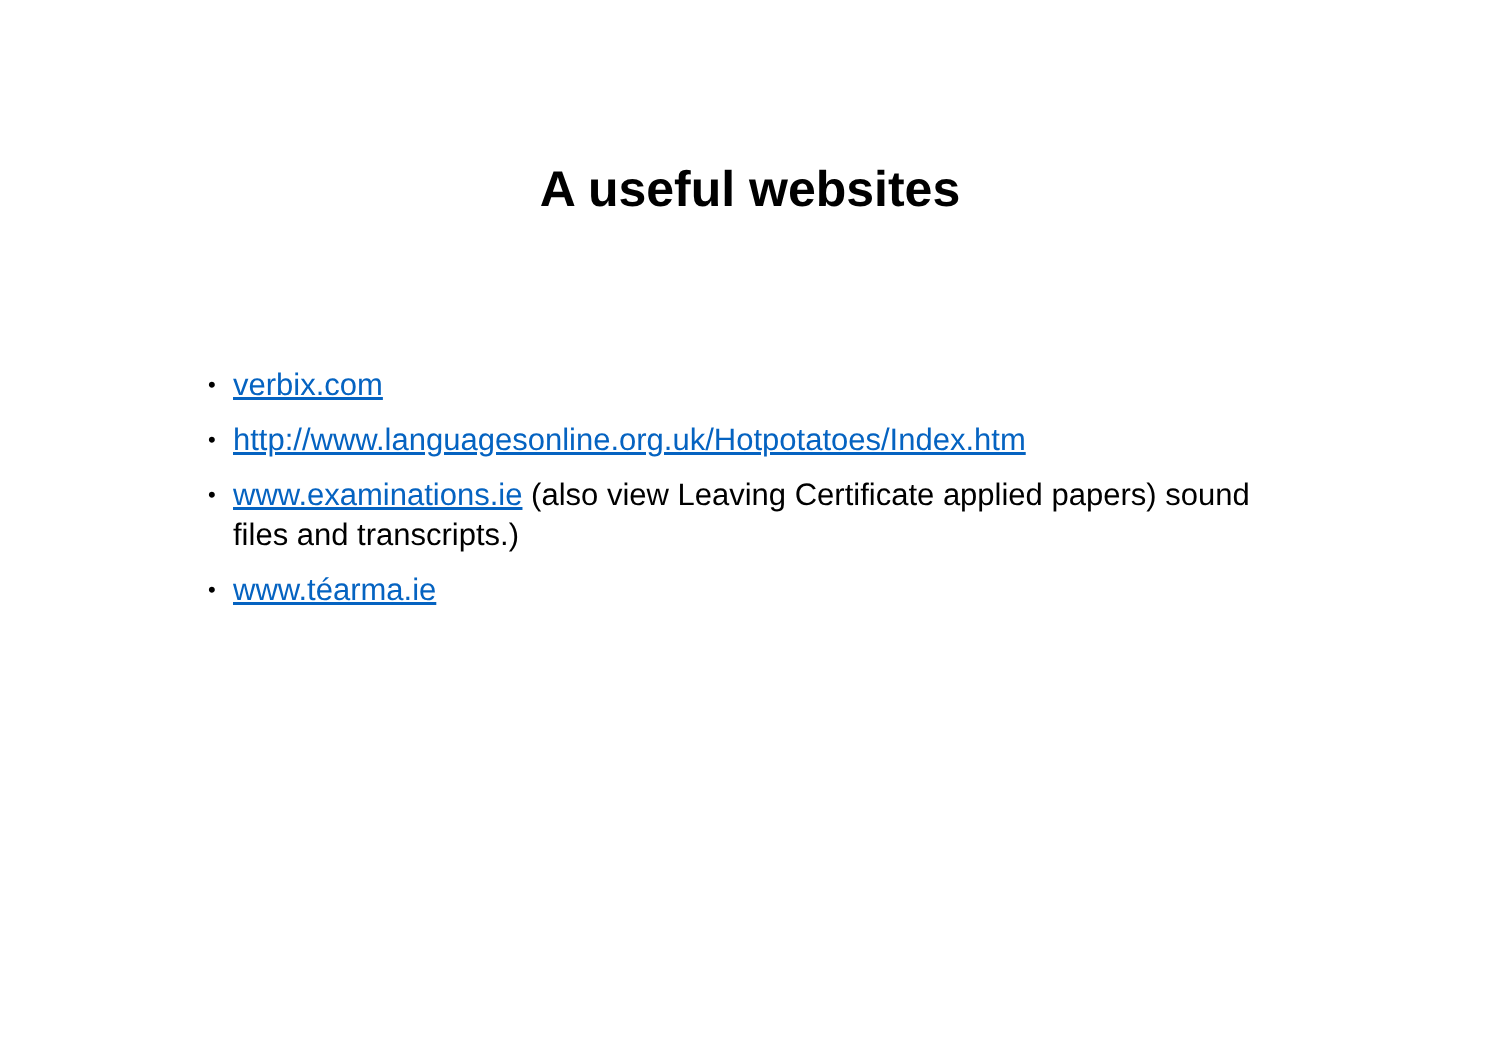A useful websites
• verbix.com
• http://www.languagesonline.org.uk/Hotpotatoes/Index.htm
• www.examinations.ie (also view Leaving Certificate applied papers) sound files and transcripts.)
• www.téarma.ie